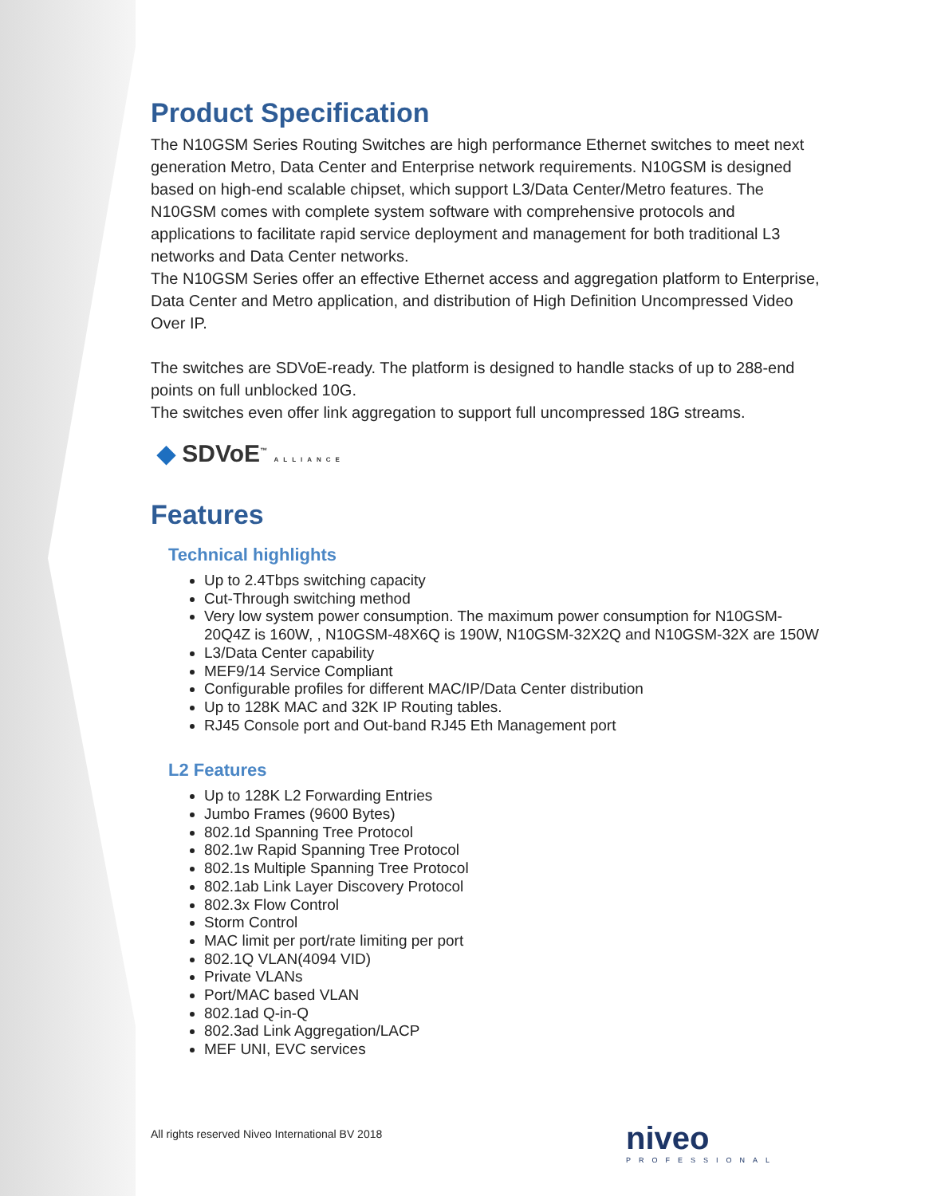Product Specification
The N10GSM Series Routing Switches are high performance Ethernet switches to meet next generation Metro, Data Center and Enterprise network requirements. N10GSM is designed based on high-end scalable chipset, which support L3/Data Center/Metro features. The N10GSM comes with complete system software with comprehensive protocols and applications to facilitate rapid service deployment and management for both traditional L3 networks and Data Center networks.
The N10GSM Series offer an effective Ethernet access and aggregation platform to Enterprise, Data Center and Metro application, and distribution of High Definition Uncompressed Video Over IP.
The switches are SDVoE-ready. The platform is designed to handle stacks of up to 288-end points on full unblocked 10G.
The switches even offer link aggregation to support full uncompressed 18G streams.
◆ SDVoE<sup>™</sup> ALLIANCE
Features
Technical highlights
Up to 2.4Tbps switching capacity
Cut-Through switching method
Very low system power consumption. The maximum power consumption for N10GSM-20Q4Z is 160W, , N10GSM-48X6Q is 190W, N10GSM-32X2Q and N10GSM-32X are 150W
L3/Data Center capability
MEF9/14 Service Compliant
Configurable profiles for different MAC/IP/Data Center distribution
Up to 128K MAC and 32K IP Routing tables.
RJ45 Console port and Out-band RJ45 Eth Management port
L2 Features
Up to 128K L2 Forwarding Entries
Jumbo Frames (9600 Bytes)
802.1d Spanning Tree Protocol
802.1w Rapid Spanning Tree Protocol
802.1s Multiple Spanning Tree Protocol
802.1ab Link Layer Discovery Protocol
802.3x Flow Control
Storm Control
MAC limit per port/rate limiting per port
802.1Q VLAN(4094 VID)
Private VLANs
Port/MAC based VLAN
802.1ad Q-in-Q
802.3ad Link Aggregation/LACP
MEF UNI, EVC services
All rights reserved Niveo International BV 2018
niveo
PROFESSIONAL